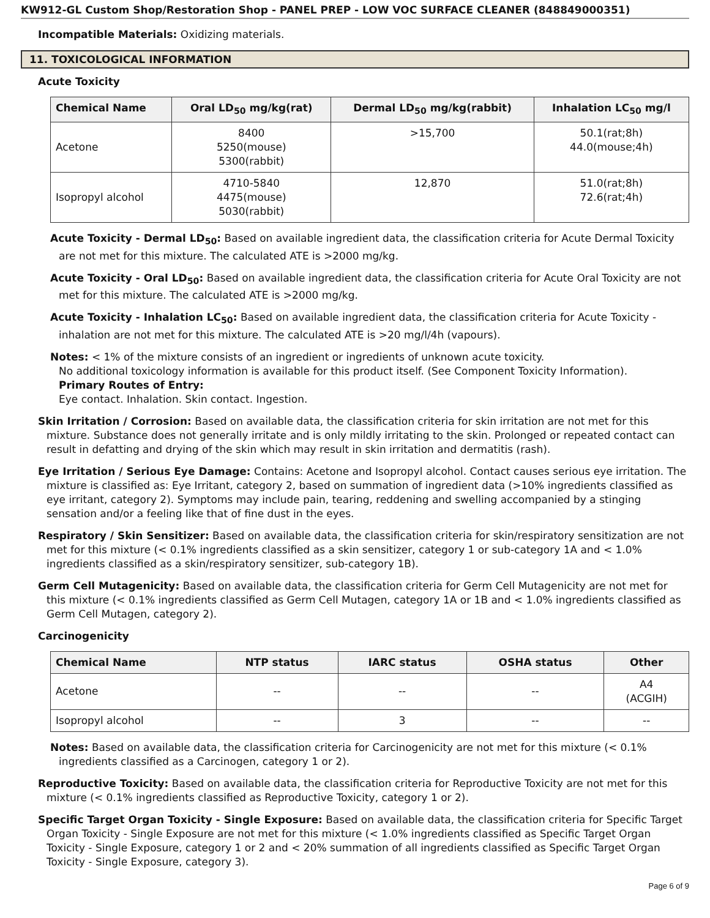KW912-GL Custom Shop/Restoration Shop - PANEL PREP - LOW VOC SURFACE CLEANER (848849000351)
Incompatible Materials: Oxidizing materials.
11. TOXICOLOGICAL INFORMATION
Acute Toxicity
| Chemical Name | Oral LD<sub>50</sub> mg/kg(rat) | Dermal LD<sub>50</sub> mg/kg(rabbit) | Inhalation LC<sub>50</sub> mg/l |
| --- | --- | --- | --- |
| Acetone | 8400 5250(mouse) 5300(rabbit) | >15,700 | 50.1(rat;8h) 44.0(mouse;4h) |
| Isopropyl alcohol | 4710-5840 4475(mouse) 5030(rabbit) | 12,870 | 51.0(rat;8h) 72.6(rat;4h) |
Acute Toxicity - Dermal LD<sub>50</sub>: Based on available ingredient data, the classification criteria for Acute Dermal Toxicity are not met for this mixture. The calculated ATE is >2000 mg/kg.
Acute Toxicity - Oral LD<sub>50</sub>: Based on available ingredient data, the classification criteria for Acute Oral Toxicity are not met for this mixture. The calculated ATE is >2000 mg/kg.
Acute Toxicity - Inhalation LC<sub>50</sub>: Based on available ingredient data, the classification criteria for Acute Toxicity - inhalation are not met for this mixture. The calculated ATE is >20 mg/l/4h (vapours).
Notes: < 1% of the mixture consists of an ingredient or ingredients of unknown acute toxicity.
No additional toxicology information is available for this product itself. (See Component Toxicity Information).
Primary Routes of Entry:
Eye contact. Inhalation. Skin contact. Ingestion.
Skin Irritation / Corrosion: Based on available data, the classification criteria for skin irritation are not met for this mixture. Substance does not generally irritate and is only mildly irritating to the skin. Prolonged or repeated contact can result in defatting and drying of the skin which may result in skin irritation and dermatitis (rash).
Eye Irritation / Serious Eye Damage: Contains: Acetone and Isopropyl alcohol. Contact causes serious eye irritation. The mixture is classified as: Eye Irritant, category 2, based on summation of ingredient data (>10% ingredients classified as eye irritant, category 2). Symptoms may include pain, tearing, reddening and swelling accompanied by a stinging sensation and/or a feeling like that of fine dust in the eyes.
Respiratory / Skin Sensitizer: Based on available data, the classification criteria for skin/respiratory sensitization are not met for this mixture (< 0.1% ingredients classified as a skin sensitizer, category 1 or sub-category 1A and < 1.0% ingredients classified as a skin/respiratory sensitizer, sub-category 1B).
Germ Cell Mutagenicity: Based on available data, the classification criteria for Germ Cell Mutagenicity are not met for this mixture (< 0.1% ingredients classified as Germ Cell Mutagen, category 1A or 1B and < 1.0% ingredients classified as Germ Cell Mutagen, category 2).
Carcinogenicity
| Chemical Name | NTP status | IARC status | OSHA status | Other |
| --- | --- | --- | --- | --- |
| Acetone | -- | -- | -- | A4 (ACGIH) |
| Isopropyl alcohol | -- | 3 | -- | -- |
Notes: Based on available data, the classification criteria for Carcinogenicity are not met for this mixture (< 0.1% ingredients classified as a Carcinogen, category 1 or 2).
Reproductive Toxicity: Based on available data, the classification criteria for Reproductive Toxicity are not met for this mixture (< 0.1% ingredients classified as Reproductive Toxicity, category 1 or 2).
Specific Target Organ Toxicity - Single Exposure: Based on available data, the classification criteria for Specific Target Organ Toxicity - Single Exposure are not met for this mixture (< 1.0% ingredients classified as Specific Target Organ Toxicity - Single Exposure, category 1 or 2 and < 20% summation of all ingredients classified as Specific Target Organ Toxicity - Single Exposure, category 3).
Page 6 of 9